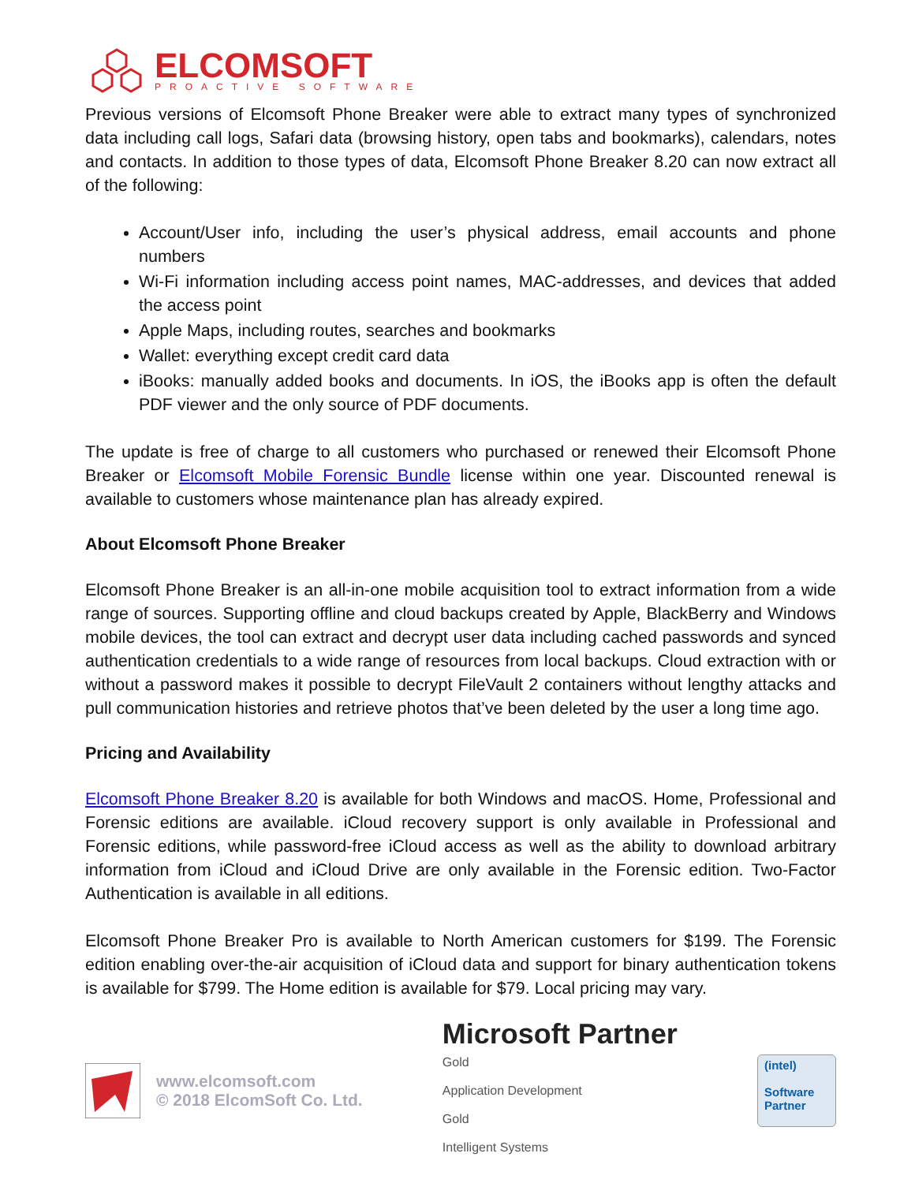ELCOMSOFT
PROACTIVE SOFTWARE
Previous versions of Elcomsoft Phone Breaker were able to extract many types of synchronized data including call logs, Safari data (browsing history, open tabs and bookmarks), calendars, notes and contacts. In addition to those types of data, Elcomsoft Phone Breaker 8.20 can now extract all of the following:
Account/User info, including the user’s physical address, email accounts and phone numbers
Wi-Fi information including access point names, MAC-addresses, and devices that added the access point
Apple Maps, including routes, searches and bookmarks
Wallet: everything except credit card data
iBooks: manually added books and documents. In iOS, the iBooks app is often the default PDF viewer and the only source of PDF documents.
The update is free of charge to all customers who purchased or renewed their Elcomsoft Phone Breaker or Elcomsoft Mobile Forensic Bundle license within one year. Discounted renewal is available to customers whose maintenance plan has already expired.
About Elcomsoft Phone Breaker
Elcomsoft Phone Breaker is an all-in-one mobile acquisition tool to extract information from a wide range of sources. Supporting offline and cloud backups created by Apple, BlackBerry and Windows mobile devices, the tool can extract and decrypt user data including cached passwords and synced authentication credentials to a wide range of resources from local backups. Cloud extraction with or without a password makes it possible to decrypt FileVault 2 containers without lengthy attacks and pull communication histories and retrieve photos that’ve been deleted by the user a long time ago.
Pricing and Availability
Elcomsoft Phone Breaker 8.20 is available for both Windows and macOS. Home, Professional and Forensic editions are available. iCloud recovery support is only available in Professional and Forensic editions, while password-free iCloud access as well as the ability to download arbitrary information from iCloud and iCloud Drive are only available in the Forensic edition. Two-Factor Authentication is available in all editions.
Elcomsoft Phone Breaker Pro is available to North American customers for $199. The Forensic edition enabling over-the-air acquisition of iCloud data and support for binary authentication tokens is available for $799. The Home edition is available for $79. Local pricing may vary.
www.elcomsoft.com
© 2018 ElcomSoft Co. Ltd.
Microsoft Partner
Gold
Application Development
Gold
Intelligent Systems
(intel)
Software
Partner